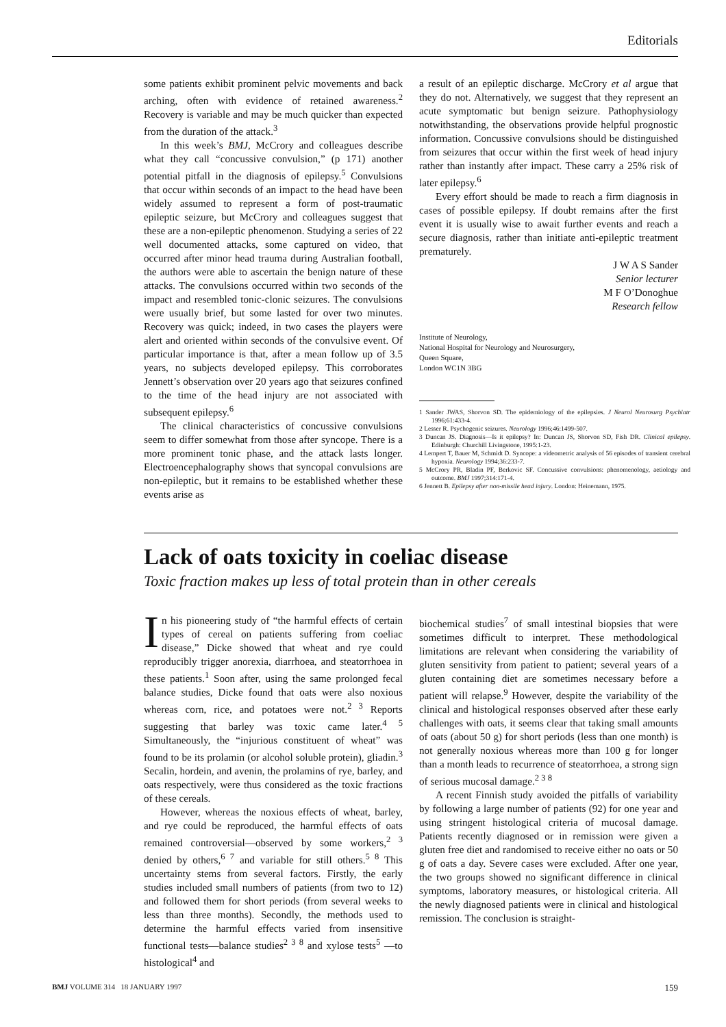Editorials
some patients exhibit prominent pelvic movements and back arching, often with evidence of retained awareness.<sup>2</sup> Recovery is variable and may be much quicker than expected from the duration of the attack.<sup>3</sup>
In this week’s BMJ, McCrory and colleagues describe what they call “concussive convulsion,” (p 171) another potential pitfall in the diagnosis of epilepsy.<sup>5</sup> Convulsions that occur within seconds of an impact to the head have been widely assumed to represent a form of post-traumatic epileptic seizure, but McCrory and colleagues suggest that these are a non-epileptic phenomenon. Studying a series of 22 well documented attacks, some captured on video, that occurred after minor head trauma during Australian football, the authors were able to ascertain the benign nature of these attacks. The convulsions occurred within two seconds of the impact and resembled tonic-clonic seizures. The convulsions were usually brief, but some lasted for over two minutes. Recovery was quick; indeed, in two cases the players were alert and oriented within seconds of the convulsive event. Of particular importance is that, after a mean follow up of 3.5 years, no subjects developed epilepsy. This corroborates Jennett’s observation over 20 years ago that seizures confined to the time of the head injury are not associated with subsequent epilepsy.<sup>6</sup>
The clinical characteristics of concussive convulsions seem to differ somewhat from those after syncope. There is a more prominent tonic phase, and the attack lasts longer. Electroencephalography shows that syncopal convulsions are non-epileptic, but it remains to be established whether these events arise as
a result of an epileptic discharge. McCrory et al argue that they do not. Alternatively, we suggest that they represent an acute symptomatic but benign seizure. Pathophysiology notwithstanding, the observations provide helpful prognostic information. Concussive convulsions should be distinguished from seizures that occur within the first week of head injury rather than instantly after impact. These carry a 25% risk of later epilepsy.<sup>6</sup>
Every effort should be made to reach a firm diagnosis in cases of possible epilepsy. If doubt remains after the first event it is usually wise to await further events and reach a secure diagnosis, rather than initiate anti-epileptic treatment prematurely.
J W A S Sander
Senior lecturer
M F O’Donoghue
Research fellow
Institute of Neurology,
National Hospital for Neurology and Neurosurgery,
Queen Square,
London WC1N 3BG
1 Sander JWAS, Shorvon SD. The epidemiology of the epilepsies. J Neurol Neurosurg Psychiatr 1996;61:433-4.
2 Lesser R. Psychogenic seizures. Neurology 1996;46:1499-507.
3 Duncan JS. Diagnosis—Is it epilepsy? In: Duncan JS, Shorvon SD, Fish DR. Clinical epilepsy. Edinburgh: Churchill Livingstone, 1995:1-23.
4 Lempert T, Bauer M, Schmidt D. Syncope: a videometric analysis of 56 episodes of transient cerebral hypoxia. Neurology 1994;36:233-7.
5 McCrory PR, Bladin PF, Berkovic SF. Concussive convulsions: phenomenology, aetiology and outcome. BMJ 1997;314:171-4.
6 Jennett B. Epilepsy after non-missile head injury. London: Heinemann, 1975.
Lack of oats toxicity in coeliac disease
Toxic fraction makes up less of total protein than in other cereals
In his pioneering study of “the harmful effects of certain types of cereal on patients suffering from coeliac disease,” Dicke showed that wheat and rye could reproducibly trigger anorexia, diarrhoea, and steatorrhoea in these patients.<sup>1</sup> Soon after, using the same prolonged fecal balance studies, Dicke found that oats were also noxious whereas corn, rice, and potatoes were not.<sup>2 3</sup> Reports suggesting that barley was toxic came later.<sup>4 5</sup> Simultaneously, the “injurious constituent of wheat” was found to be its prolamin (or alcohol soluble protein), gliadin.<sup>3</sup> Secalin, hordein, and avenin, the prolamins of rye, barley, and oats respectively, were thus considered as the toxic fractions of these cereals.
However, whereas the noxious effects of wheat, barley, and rye could be reproduced, the harmful effects of oats remained controversial—observed by some workers,<sup>2 3</sup> denied by others,<sup>6 7</sup> and variable for still others.<sup>5 8</sup> This uncertainty stems from several factors. Firstly, the early studies included small numbers of patients (from two to 12) and followed them for short periods (from several weeks to less than three months). Secondly, the methods used to determine the harmful effects varied from insensitive functional tests—balance studies<sup>2 3 8</sup> and xylose tests<sup>5</sup> —to histological<sup>4</sup> and
biochemical studies<sup>7</sup> of small intestinal biopsies that were sometimes difficult to interpret. These methodological limitations are relevant when considering the variability of gluten sensitivity from patient to patient; several years of a gluten containing diet are sometimes necessary before a patient will relapse.<sup>9</sup> However, despite the variability of the clinical and histological responses observed after these early challenges with oats, it seems clear that taking small amounts of oats (about 50 g) for short periods (less than one month) is not generally noxious whereas more than 100 g for longer than a month leads to recurrence of steatorrhoea, a strong sign of serious mucosal damage.<sup>2 3 8</sup>
A recent Finnish study avoided the pitfalls of variability by following a large number of patients (92) for one year and using stringent histological criteria of mucosal damage. Patients recently diagnosed or in remission were given a gluten free diet and randomised to receive either no oats or 50 g of oats a day. Severe cases were excluded. After one year, the two groups showed no significant difference in clinical symptoms, laboratory measures, or histological criteria. All the newly diagnosed patients were in clinical and histological remission. The conclusion is straight-
BMJ VOLUME 314 18 JANUARY 1997 159